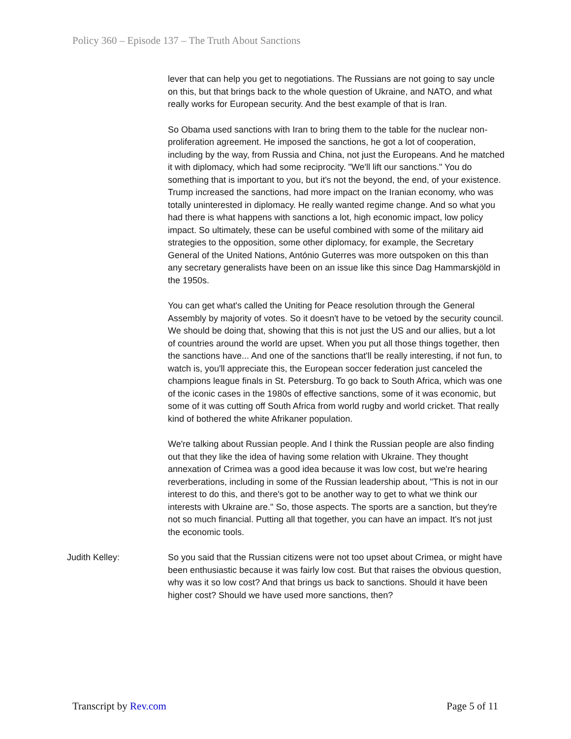Policy 360 – Episode 137 – The Truth About Sanctions
lever that can help you get to negotiations. The Russians are not going to say uncle on this, but that brings back to the whole question of Ukraine, and NATO, and what really works for European security. And the best example of that is Iran.
So Obama used sanctions with Iran to bring them to the table for the nuclear non-proliferation agreement. He imposed the sanctions, he got a lot of cooperation, including by the way, from Russia and China, not just the Europeans. And he matched it with diplomacy, which had some reciprocity. "We'll lift our sanctions." You do something that is important to you, but it's not the beyond, the end, of your existence. Trump increased the sanctions, had more impact on the Iranian economy, who was totally uninterested in diplomacy. He really wanted regime change. And so what you had there is what happens with sanctions a lot, high economic impact, low policy impact. So ultimately, these can be useful combined with some of the military aid strategies to the opposition, some other diplomacy, for example, the Secretary General of the United Nations, António Guterres was more outspoken on this than any secretary generalists have been on an issue like this since Dag Hammarskjöld in the 1950s.
You can get what's called the Uniting for Peace resolution through the General Assembly by majority of votes. So it doesn't have to be vetoed by the security council. We should be doing that, showing that this is not just the US and our allies, but a lot of countries around the world are upset. When you put all those things together, then the sanctions have... And one of the sanctions that'll be really interesting, if not fun, to watch is, you'll appreciate this, the European soccer federation just canceled the champions league finals in St. Petersburg. To go back to South Africa, which was one of the iconic cases in the 1980s of effective sanctions, some of it was economic, but some of it was cutting off South Africa from world rugby and world cricket. That really kind of bothered the white Afrikaner population.
We're talking about Russian people. And I think the Russian people are also finding out that they like the idea of having some relation with Ukraine. They thought annexation of Crimea was a good idea because it was low cost, but we're hearing reverberations, including in some of the Russian leadership about, "This is not in our interest to do this, and there's got to be another way to get to what we think our interests with Ukraine are." So, those aspects. The sports are a sanction, but they're not so much financial. Putting all that together, you can have an impact. It's not just the economic tools.
Judith Kelley: So you said that the Russian citizens were not too upset about Crimea, or might have been enthusiastic because it was fairly low cost. But that raises the obvious question, why was it so low cost? And that brings us back to sanctions. Should it have been higher cost? Should we have used more sanctions, then?
Transcript by Rev.com Page 5 of 11